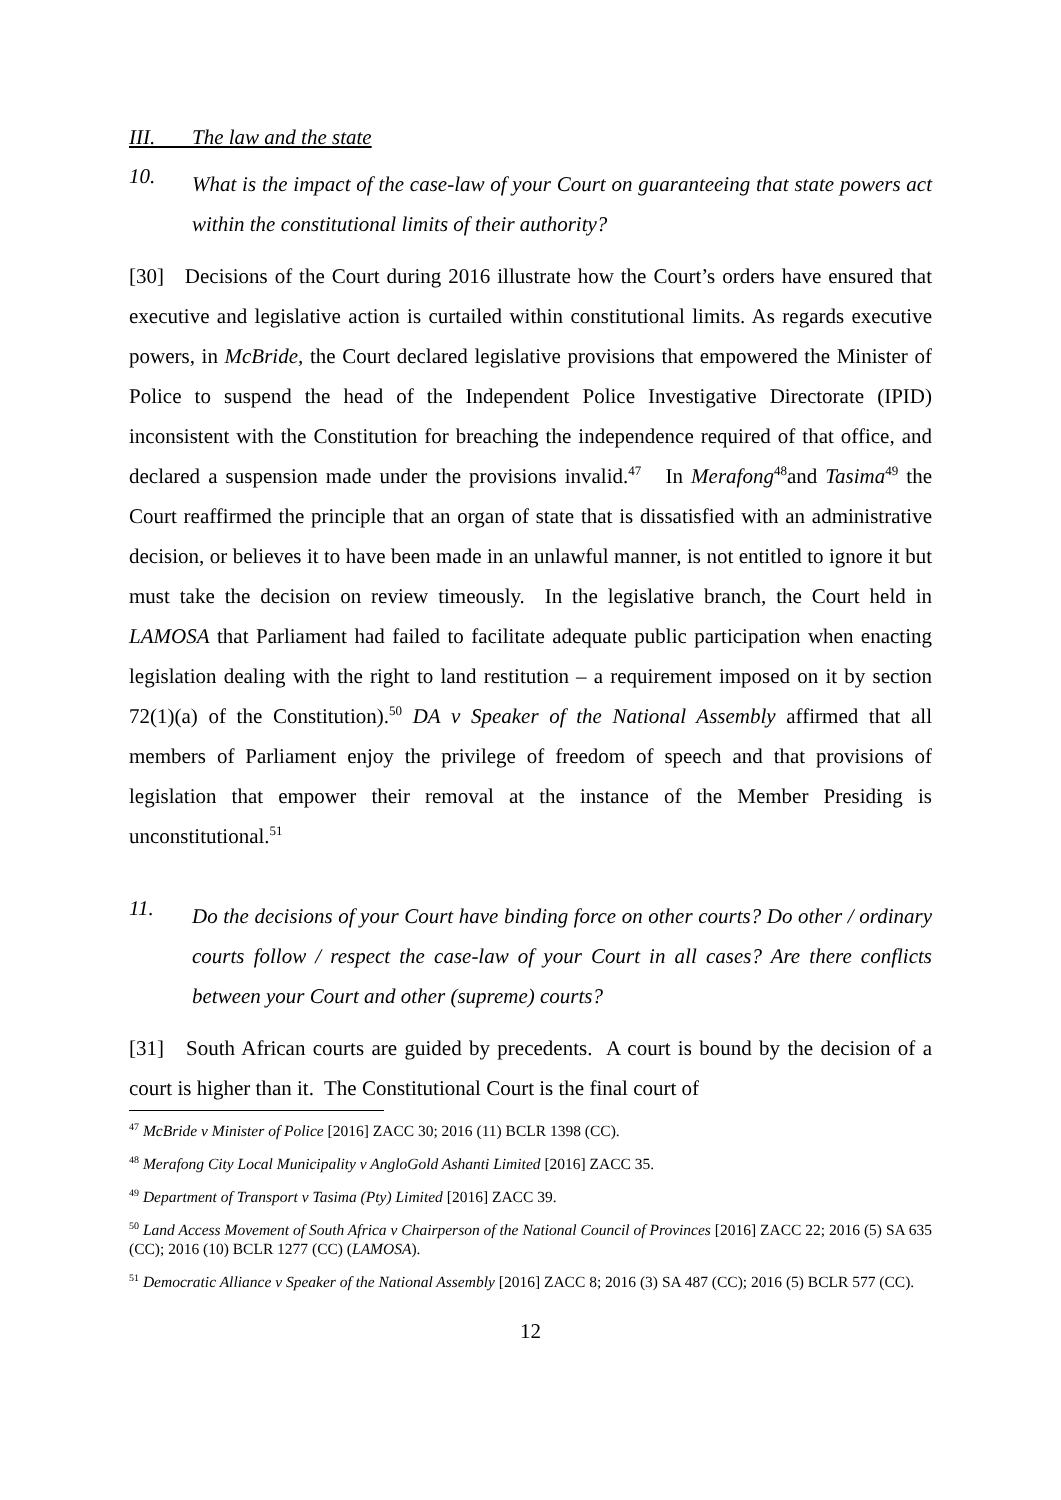III. The law and the state
10.
What is the impact of the case-law of your Court on guaranteeing that state powers act within the constitutional limits of their authority?
[30] Decisions of the Court during 2016 illustrate how the Court’s orders have ensured that executive and legislative action is curtailed within constitutional limits. As regards executive powers, in McBride, the Court declared legislative provisions that empowered the Minister of Police to suspend the head of the Independent Police Investigative Directorate (IPID) inconsistent with the Constitution for breaching the independence required of that office, and declared a suspension made under the provisions invalid.<sup>47</sup> In Merafong<sup>48</sup>and Tasima<sup>49</sup> the Court reaffirmed the principle that an organ of state that is dissatisfied with an administrative decision, or believes it to have been made in an unlawful manner, is not entitled to ignore it but must take the decision on review timeously. In the legislative branch, the Court held in LAMOSA that Parliament had failed to facilitate adequate public participation when enacting legislation dealing with the right to land restitution – a requirement imposed on it by section 72(1)(a) of the Constitution).<sup>50</sup> DA v Speaker of the National Assembly affirmed that all members of Parliament enjoy the privilege of freedom of speech and that provisions of legislation that empower their removal at the instance of the Member Presiding is unconstitutional.<sup>51</sup>
11.
Do the decisions of your Court have binding force on other courts? Do other / ordinary courts follow / respect the case-law of your Court in all cases? Are there conflicts between your Court and other (supreme) courts?
[31] South African courts are guided by precedents. A court is bound by the decision of a court is higher than it. The Constitutional Court is the final court of
<sup>47</sup> McBride v Minister of Police [2016] ZACC 30; 2016 (11) BCLR 1398 (CC).
<sup>48</sup> Merafong City Local Municipality v AngloGold Ashanti Limited [2016] ZACC 35.
<sup>49</sup> Department of Transport v Tasima (Pty) Limited [2016] ZACC 39.
<sup>50</sup> Land Access Movement of South Africa v Chairperson of the National Council of Provinces [2016] ZACC 22; 2016 (5) SA 635 (CC); 2016 (10) BCLR 1277 (CC) (LAMOSA).
<sup>51</sup> Democratic Alliance v Speaker of the National Assembly [2016] ZACC 8; 2016 (3) SA 487 (CC); 2016 (5) BCLR 577 (CC).
12